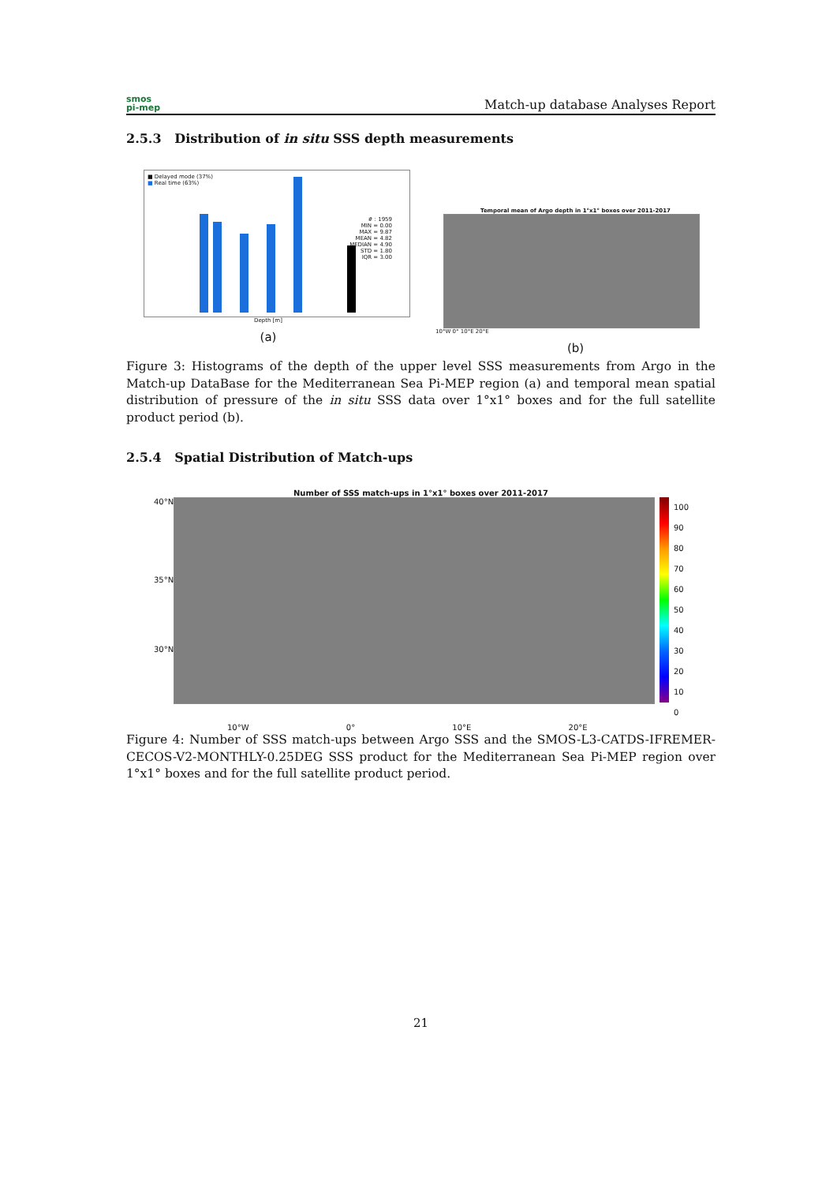smos
pi-mep
Match-up database Analyses Report
2.5.3 Distribution of in situ SSS depth measurements
■ Delayed mode (37%)
■ Real time (63%)
# : 1959
MIN = 0.00
MAX = 9.87
MEAN = 4.82
MEDIAN = 4.90
STD = 1.80
IQR = 3.00
Depth [m]
(a)
Temporal mean of Argo depth in 1°x1° boxes over 2011-2017
10°W 0° 10°E 20°E
(b)
Figure 3: Histograms of the depth of the upper level SSS measurements from Argo in the Match-up DataBase for the Mediterranean Sea Pi-MEP region (a) and temporal mean spatial distribution of pressure of the in situ SSS data over 1°x1° boxes and for the full satellite product period (b).
2.5.4 Spatial Distribution of Match-ups
Number of SSS match-ups in 1°x1° boxes over 2011-2017
40°N
35°N
30°N
100
90
80
70
60
50
40
30
20
10
0
10°W 0° 10°E 20°E
Figure 4: Number of SSS match-ups between Argo SSS and the SMOS-L3-CATDS-IFREMER-CECOS-V2-MONTHLY-0.25DEG SSS product for the Mediterranean Sea Pi-MEP region over 1°x1° boxes and for the full satellite product period.
21